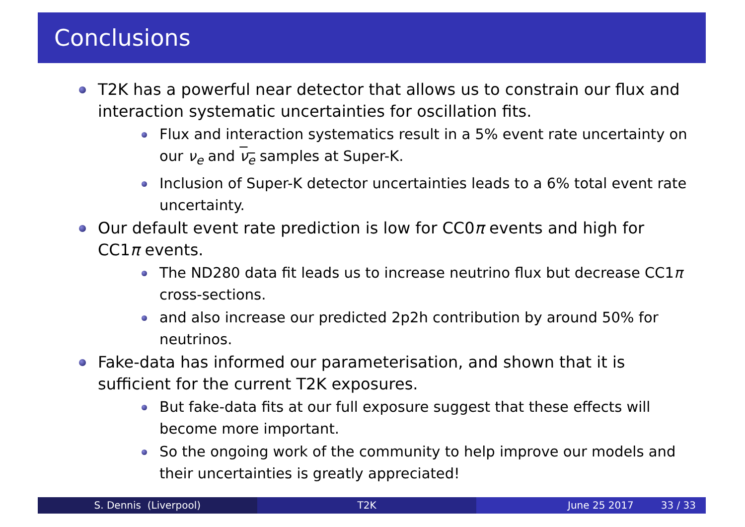Conclusions
T2K has a powerful near detector that allows us to constrain our flux and interaction systematic uncertainties for oscillation fits.
Flux and interaction systematics result in a 5% event rate uncertainty on our ν<sub>e</sub> and ν<sub>e</sub> samples at Super-K.
Inclusion of Super-K detector uncertainties leads to a 6% total event rate uncertainty.
Our default event rate prediction is low for CC0π events and high for CC1π events.
The ND280 data fit leads us to increase neutrino flux but decrease CC1π cross-sections.
and also increase our predicted 2p2h contribution by around 50% for neutrinos.
Fake-data has informed our parameterisation, and shown that it is sufficient for the current T2K exposures.
But fake-data fits at our full exposure suggest that these effects will become more important.
So the ongoing work of the community to help improve our models and their uncertainties is greatly appreciated!
S. Dennis (Liverpool) T2K June 25 2017 33 / 33